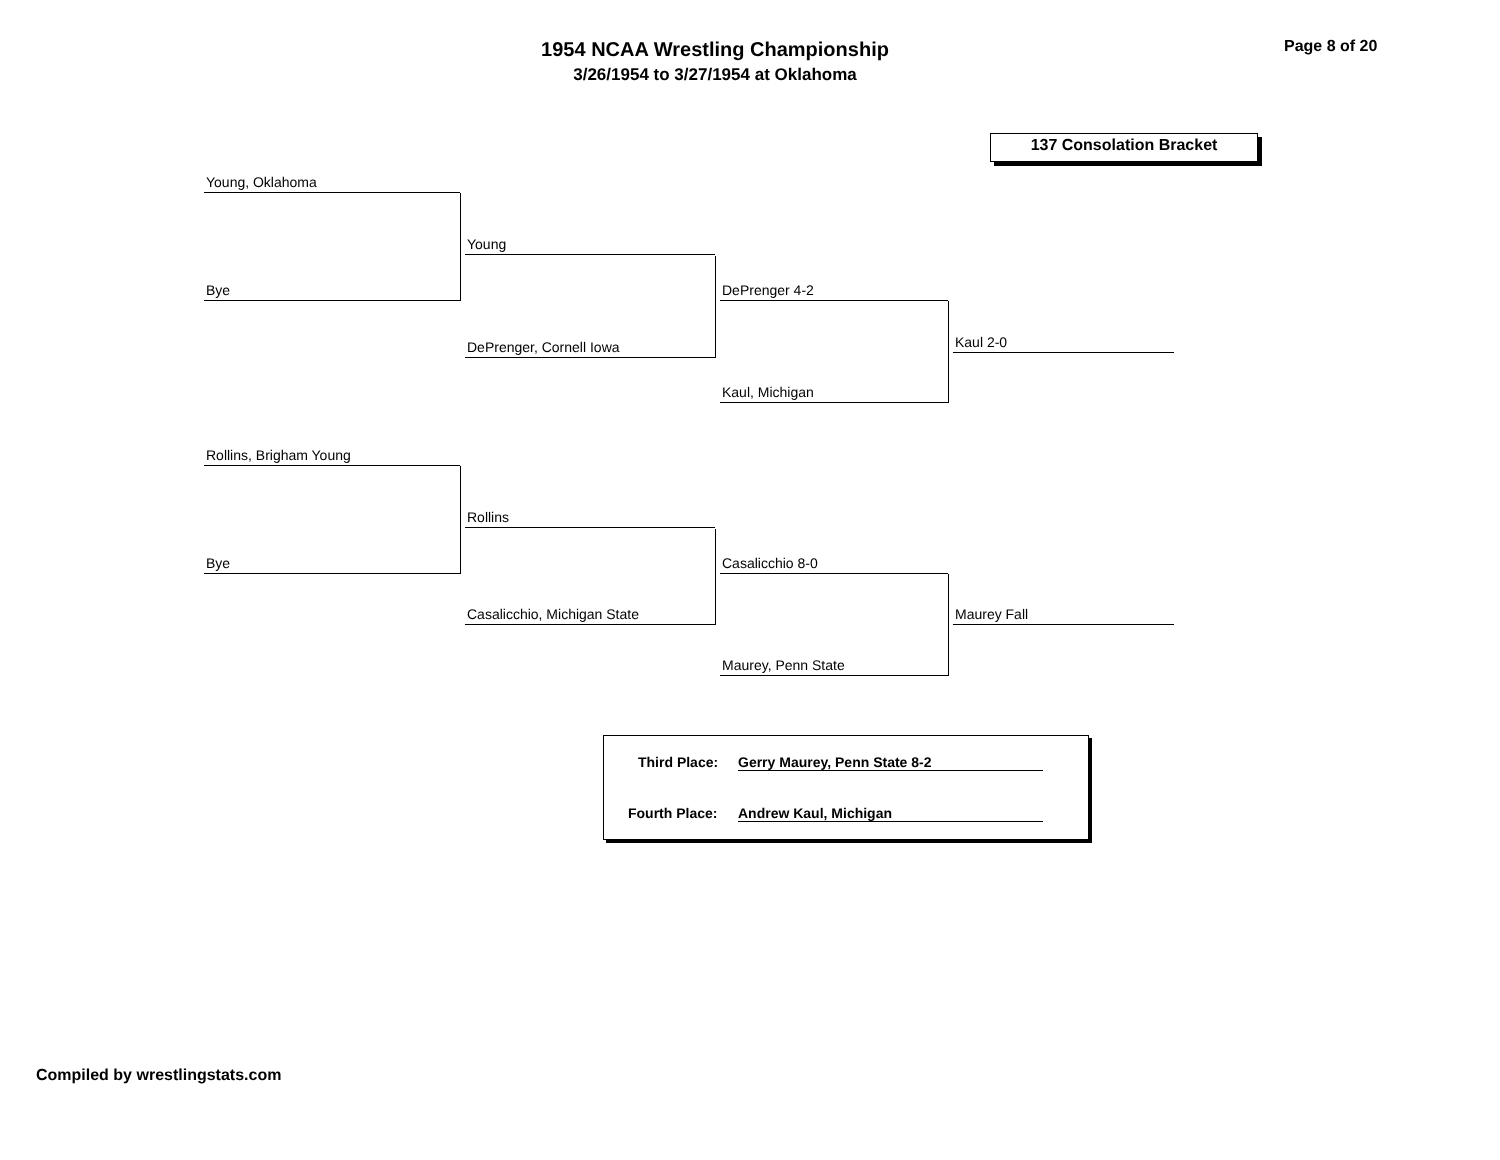1954 NCAA Wrestling Championship
3/26/1954 to 3/27/1954 at Oklahoma
Page 8 of 20
137 Consolation Bracket
Young, Oklahoma
Bye
Young
DePrenger, Cornell Iowa
DePrenger 4-2
Kaul, Michigan
Kaul 2-0
Rollins, Brigham Young
Bye
Rollins
Casalicchio, Michigan State
Casalicchio 8-0
Maurey, Penn State
Maurey Fall
Third Place: Gerry Maurey, Penn State 8-2
Fourth Place: Andrew Kaul, Michigan
Compiled by wrestlingstats.com